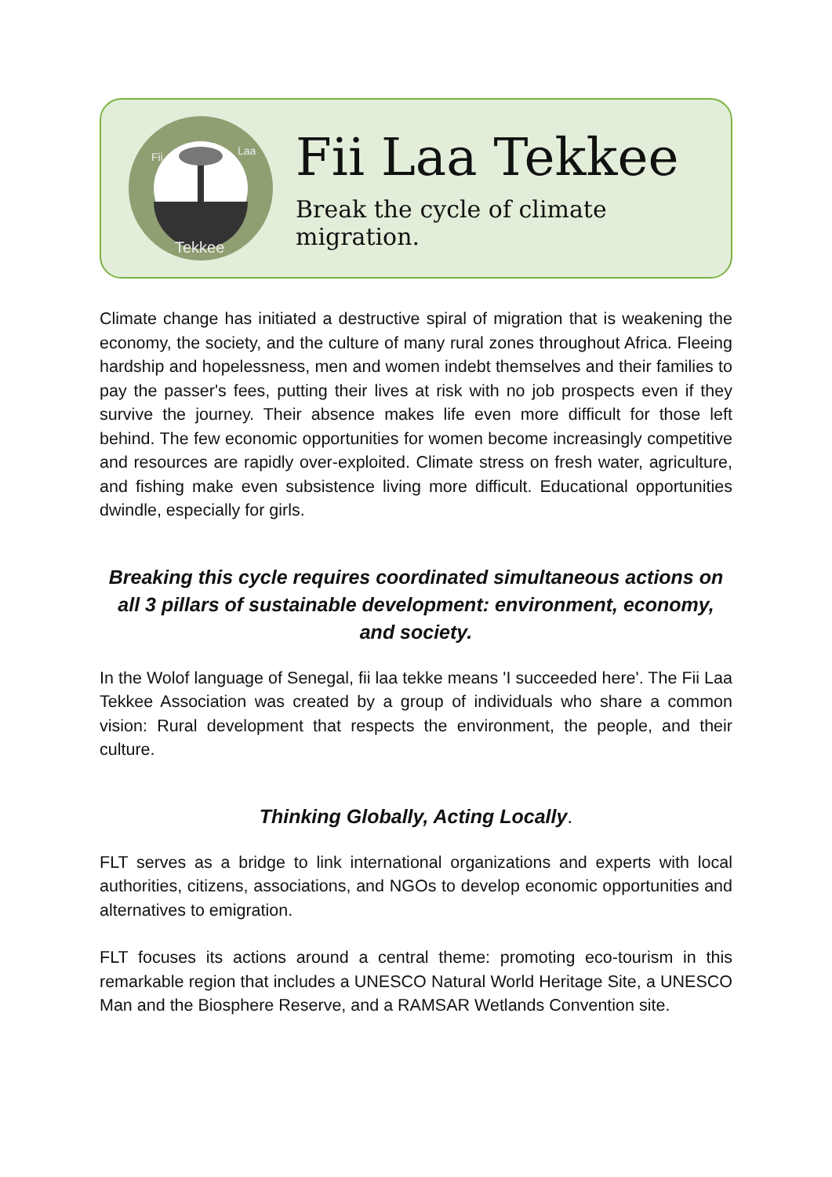Fii
Laa
Tekkee
Fii Laa Tekkee
Break the cycle of climate migration.
Climate change has initiated a destructive spiral of migration that is weakening the economy, the society, and the culture of many rural zones throughout Africa. Fleeing hardship and hopelessness, men and women indebt themselves and their families to pay the passer's fees, putting their lives at risk with no job prospects even if they survive the journey. Their absence makes life even more difficult for those left behind. The few economic opportunities for women become increasingly competitive and resources are rapidly over-exploited. Climate stress on fresh water, agriculture, and fishing make even subsistence living more difficult. Educational opportunities dwindle, especially for girls.
Breaking this cycle requires coordinated simultaneous actions on all 3 pillars of sustainable development: environment, economy, and society.
In the Wolof language of Senegal, fii laa tekke means 'I succeeded here'. The Fii Laa Tekkee Association was created by a group of individuals who share a common vision: Rural development that respects the environment, the people, and their culture.
Thinking Globally, Acting Locally.
FLT serves as a bridge to link international organizations and experts with local authorities, citizens, associations, and NGOs to develop economic opportunities and alternatives to emigration.
FLT focuses its actions around a central theme: promoting eco-tourism in this remarkable region that includes a UNESCO Natural World Heritage Site, a UNESCO Man and the Biosphere Reserve, and a RAMSAR Wetlands Convention site.